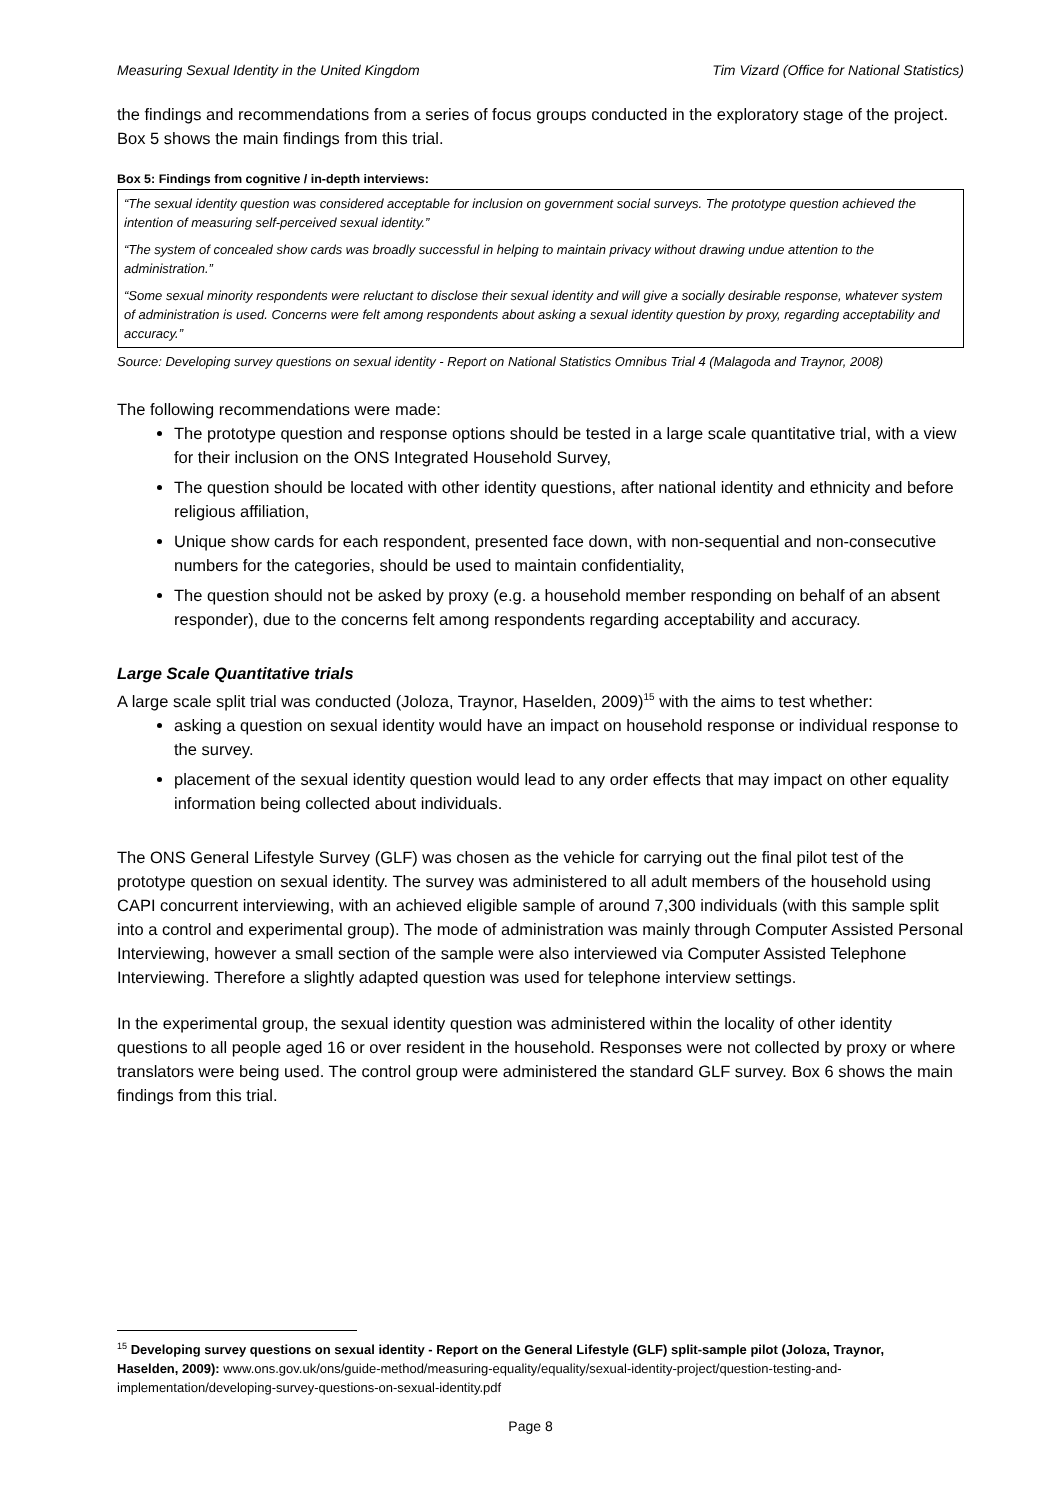Measuring Sexual Identity in the United Kingdom Tim Vizard (Office for National Statistics)
the findings and recommendations from a series of focus groups conducted in the exploratory stage of the project. Box 5 shows the main findings from this trial.
Box 5: Findings from cognitive / in-depth interviews:
“The sexual identity question was considered acceptable for inclusion on government social surveys. The prototype question achieved the intention of measuring self-perceived sexual identity.”
“The system of concealed show cards was broadly successful in helping to maintain privacy without drawing undue attention to the administration.”
“Some sexual minority respondents were reluctant to disclose their sexual identity and will give a socially desirable response, whatever system of administration is used. Concerns were felt among respondents about asking a sexual identity question by proxy, regarding acceptability and accuracy.”
Source: Developing survey questions on sexual identity - Report on National Statistics Omnibus Trial 4 (Malagoda and Traynor, 2008)
The following recommendations were made:
The prototype question and response options should be tested in a large scale quantitative trial, with a view for their inclusion on the ONS Integrated Household Survey,
The question should be located with other identity questions, after national identity and ethnicity and before religious affiliation,
Unique show cards for each respondent, presented face down, with non-sequential and non-consecutive numbers for the categories, should be used to maintain confidentiality,
The question should not be asked by proxy (e.g. a household member responding on behalf of an absent responder), due to the concerns felt among respondents regarding acceptability and accuracy.
Large Scale Quantitative trials
A large scale split trial was conducted (Joloza, Traynor, Haselden, 2009)<sup>15</sup> with the aims to test whether:
asking a question on sexual identity would have an impact on household response or individual response to the survey.
placement of the sexual identity question would lead to any order effects that may impact on other equality information being collected about individuals.
The ONS General Lifestyle Survey (GLF) was chosen as the vehicle for carrying out the final pilot test of the prototype question on sexual identity. The survey was administered to all adult members of the household using CAPI concurrent interviewing, with an achieved eligible sample of around 7,300 individuals (with this sample split into a control and experimental group). The mode of administration was mainly through Computer Assisted Personal Interviewing, however a small section of the sample were also interviewed via Computer Assisted Telephone Interviewing. Therefore a slightly adapted question was used for telephone interview settings.
In the experimental group, the sexual identity question was administered within the locality of other identity questions to all people aged 16 or over resident in the household. Responses were not collected by proxy or where translators were being used. The control group were administered the standard GLF survey. Box 6 shows the main findings from this trial.
<sup>15</sup> Developing survey questions on sexual identity - Report on the General Lifestyle (GLF) split-sample pilot (Joloza, Traynor, Haselden, 2009): www.ons.gov.uk/ons/guide-method/measuring-equality/equality/sexual-identity-project/question-testing-and-implementation/developing-survey-questions-on-sexual-identity.pdf
Page 8